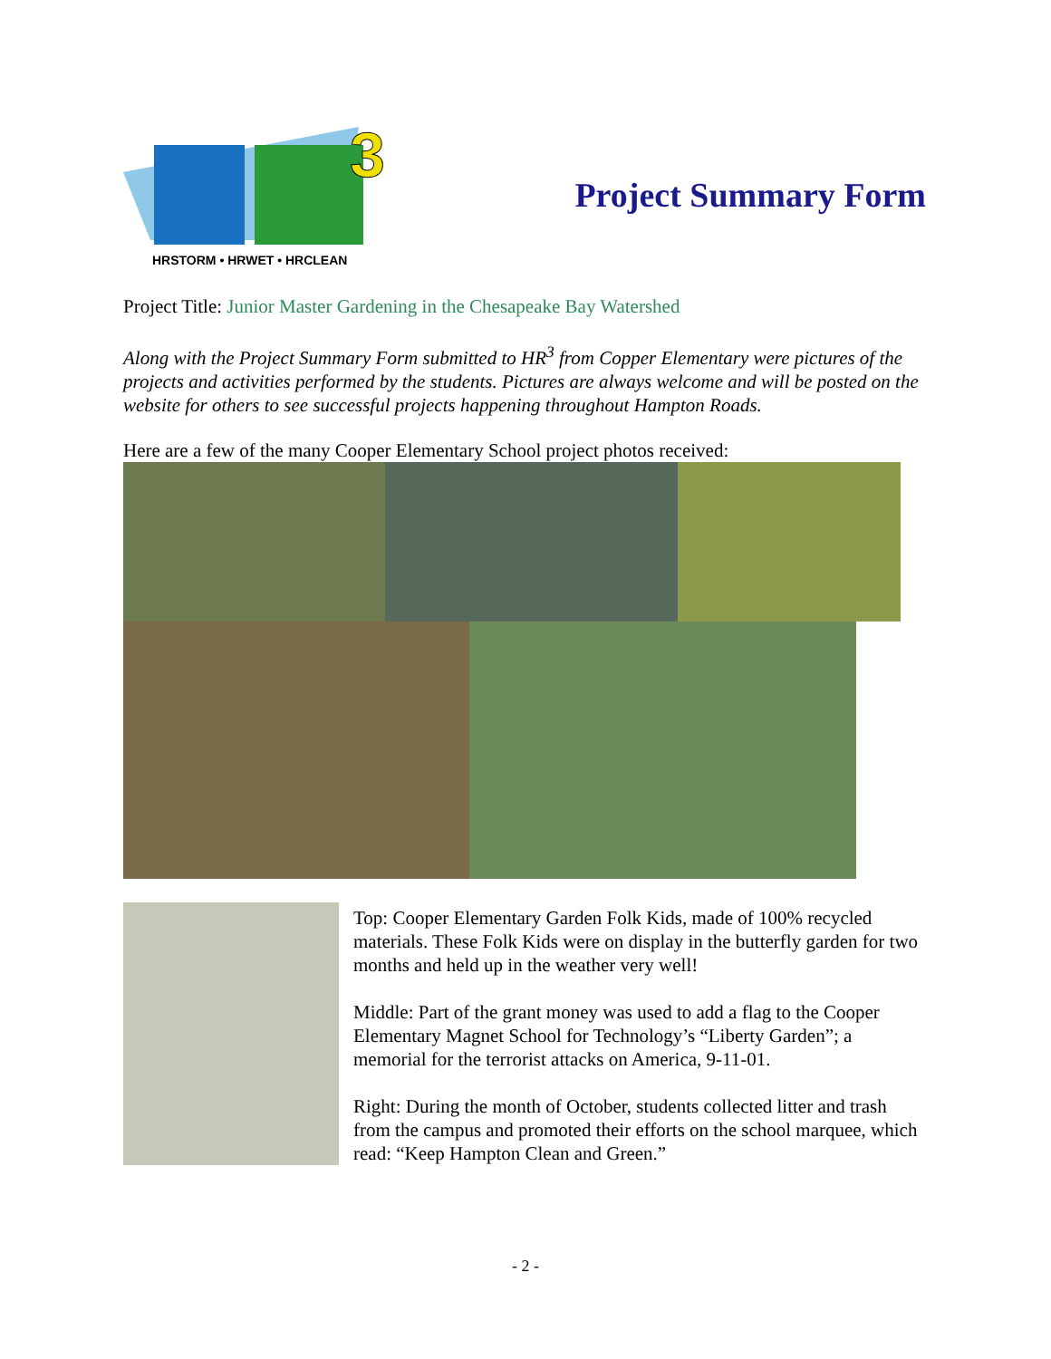3
HRSTORM • HRWET • HRCLEAN
Project Summary Form
Project Title: Junior Master Gardening in the Chesapeake Bay Watershed
Along with the Project Summary Form submitted to HR<sup>3</sup> from Copper Elementary were pictures of the projects and activities performed by the students. Pictures are always welcome and will be posted on the website for others to see successful projects happening throughout Hampton Roads.
Here are a few of the many Cooper Elementary School project photos received:
Top: Cooper Elementary Garden Folk Kids, made of 100% recycled materials. These Folk Kids were on display in the butterfly garden for two months and held up in the weather very well!
Middle: Part of the grant money was used to add a flag to the Cooper Elementary Magnet School for Technology’s “Liberty Garden”; a memorial for the terrorist attacks on America, 9-11-01.
Right: During the month of October, students collected litter and trash from the campus and promoted their efforts on the school marquee, which read: “Keep Hampton Clean and Green.”
- 2 -